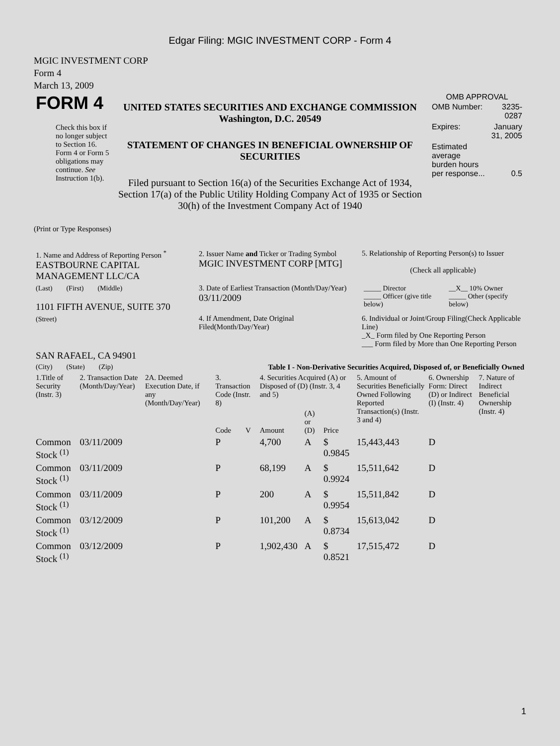Edgar Filing: MGIC INVESTMENT CORP - Form 4
MGIC INVESTMENT CORP
Form 4
March 13, 2009
| FORM 4 Check this box if no longer subject to Section 16. Form 4 or Form 5 obligations may continue. See Instruction 1(b). | UNITED STATES SECURITIES AND EXCHANGE COMMISSION Washington, D.C. 20549 STATEMENT OF CHANGES IN BENEFICIAL OWNERSHIP OF SECURITIES Filed pursuant to Section 16(a) of the Securities Exchange Act of 1934, Section 17(a) of the Public Utility Holding Company Act of 1935 or Section 30(h) of the Investment Company Act of 1940 | OMB APPROVAL / OMB Number: / 3235-0287 / / Expires: / January 31, 2005 / / Estimated average burden hours per response... / 0.5 / |
(Print or Type Responses)
| 1. Name and Address of Reporting Person <sup>*</sup> EASTBOURNE CAPITAL MANAGEMENT LLC/CA | 2. Issuer Name and Ticker or Trading Symbol MGIC INVESTMENT CORP [MTG] | 5. Relationship of Reporting Person(s) to Issuer (Check all applicable) |
| (Last) (First) (Middle) 1101 FIFTH AVENUE, SUITE 370 | 3. Date of Earliest Transaction (Month/Day/Year) 03/11/2009 | / _____ Director _____ Officer (give title below) / __X__ 10% Owner _____ Other (specify below) / |
| (Street) SAN RAFAEL, CA 94901 | 4. If Amendment, Date Original Filed(Month/Day/Year) | 6. Individual or Joint/Group Filing(Check Applicable Line) _X_ Form filed by One Reporting Person ___ Form filed by More than One Reporting Person |
| (City) (State) (Zip) | Table I - Non-Derivative Securities Acquired, Disposed of, or Beneficially Owned | |
| 1.Title of Security (Instr. 3) | 2. Transaction Date (Month/Day/Year) | 2A. Deemed Execution Date, if any (Month/Day/Year) | 3. Transaction Code (Instr. 8) | | 4. Securities Acquired (A) or Disposed of (D) (Instr. 3, 4 and 5) | | | 5. Amount of Securities Beneficially Owned Following Reported Transaction(s) (Instr. 3 and 4) | 6. Ownership Form: Direct (D) or Indirect (I) (Instr. 4) | 7. Nature of Indirect Beneficial Ownership (Instr. 4) |
| --- | --- | --- | --- | --- | --- | --- | --- | --- | --- | --- |
| | | | Code | V | Amount | (A) or (D) | Price | | | |
| Common Stock <sup>(1)</sup> | 03/11/2009 | | P | | 4,700 | A | $ 0.9845 | 15,443,443 | D | |
| Common Stock <sup>(1)</sup> | 03/11/2009 | | P | | 68,199 | A | $ 0.9924 | 15,511,642 | D | |
| Common Stock <sup>(1)</sup> | 03/11/2009 | | P | | 200 | A | $ 0.9954 | 15,511,842 | D | |
| Common Stock <sup>(1)</sup> | 03/12/2009 | | P | | 101,200 | A | $ 0.8734 | 15,613,042 | D | |
| Common Stock <sup>(1)</sup> | 03/12/2009 | | P | | 1,902,430 | A | $ 0.8521 | 17,515,472 | D | |
1